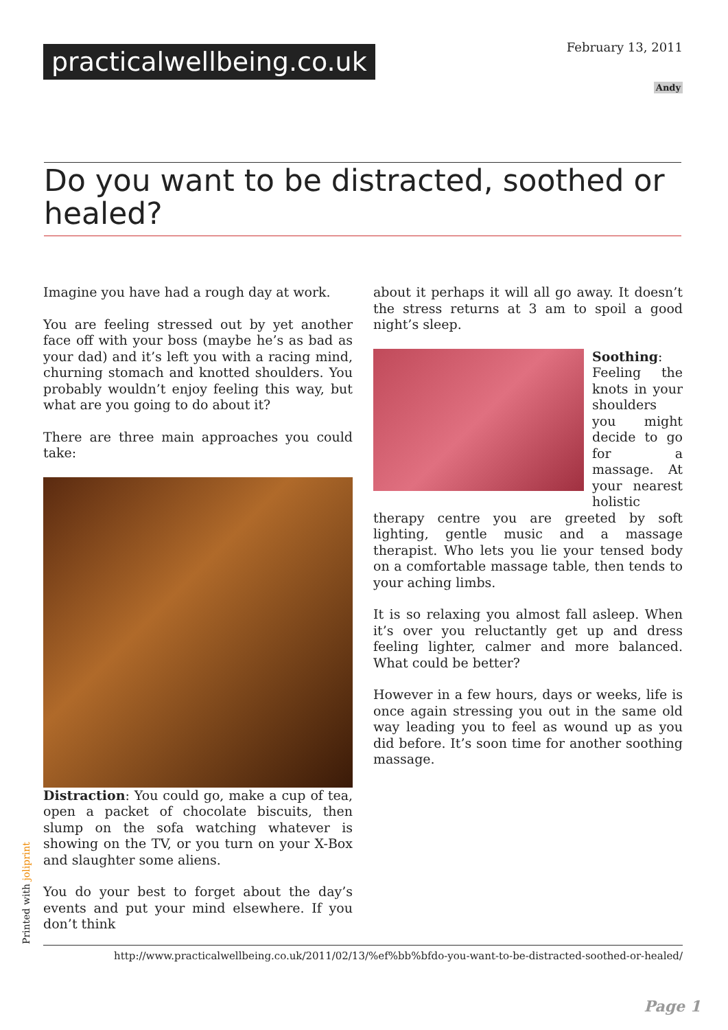practicalwellbeing.co.uk
February 13, 2011
Andy
Do you want to be distracted, soothed or healed?
Imagine you have had a rough day at work.
You are feeling stressed out by yet another face off with your boss (maybe he’s as bad as your dad) and it’s left you with a racing mind, churning stomach and knotted shoulders. You probably wouldn’t enjoy feeling this way, but what are you going to do about it?
There are three main approaches you could take:
Distraction: You could go, make a cup of tea, open a packet of chocolate biscuits, then slump on the sofa watching whatever is showing on the TV, or you turn on your X-Box and slaughter some aliens.
You do your best to forget about the day’s events and put your mind elsewhere. If you don’t think
about it perhaps it will all go away. It doesn’t the stress returns at 3 am to spoil a good night’s sleep.
Soothing: Feeling the knots in your shoulders you might decide to go for a massage. At your nearest holistic therapy centre you are greeted by soft lighting, gentle music and a massage therapist. Who lets you lie your tensed body on a comfortable massage table, then tends to your aching limbs.
It is so relaxing you almost fall asleep. When it’s over you reluctantly get up and dress feeling lighter, calmer and more balanced. What could be better?
However in a few hours, days or weeks, life is once again stressing you out in the same old way leading you to feel as wound up as you did before. It’s soon time for another soothing massage.
Printed with joliprint
http://www.practicalwellbeing.co.uk/2011/02/13/%ef%bb%bfdo-you-want-to-be-distracted-soothed-or-healed/
Page 1